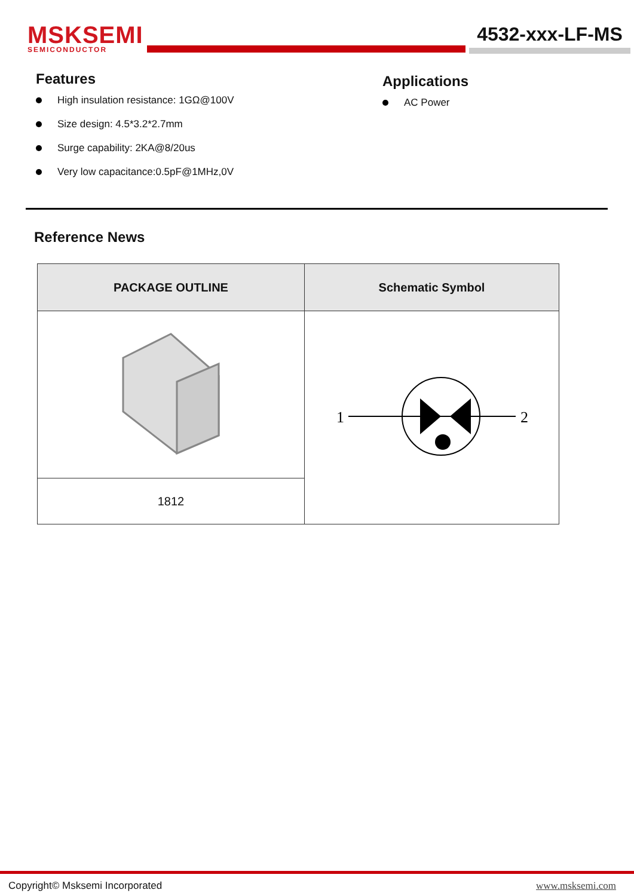MSKSEMI
SEMICONDUCTOR
4532-xxx-LF-MS
Features
High insulation resistance: 1GΩ@100V
Size design: 4.5*3.2*2.7mm
Surge capability: 2KA@8/20us
Very low capacitance:0.5pF@1MHz,0V
Applications
AC Power
Reference News
| PACKAGE OUTLINE | Schematic Symbol |
| --- | --- |
| | 1 2 |
| 1812 | |
Copyright© Msksemi Incorporated www.msksemi.com